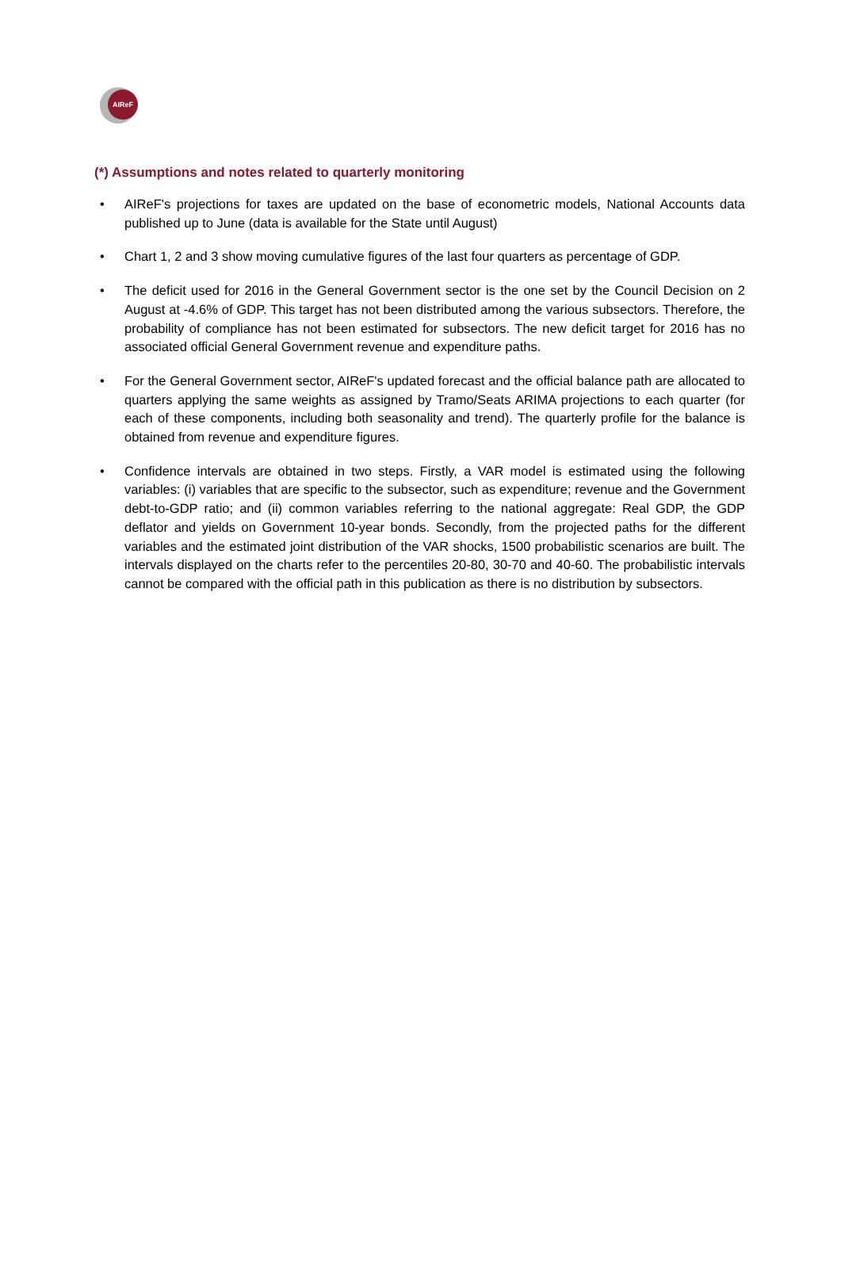AIReF
(*) Assumptions and notes related to quarterly monitoring
• AIReF's projections for taxes are updated on the base of econometric models, National Accounts data published up to June (data is available for the State until August)
• Chart 1, 2 and 3 show moving cumulative figures of the last four quarters as percentage of GDP.
• The deficit used for 2016 in the General Government sector is the one set by the Council Decision on 2 August at -4.6% of GDP. This target has not been distributed among the various subsectors. Therefore, the probability of compliance has not been estimated for subsectors. The new deficit target for 2016 has no associated official General Government revenue and expenditure paths.
• For the General Government sector, AIReF's updated forecast and the official balance path are allocated to quarters applying the same weights as assigned by Tramo/Seats ARIMA projections to each quarter (for each of these components, including both seasonality and trend). The quarterly profile for the balance is obtained from revenue and expenditure figures.
• Confidence intervals are obtained in two steps. Firstly, a VAR model is estimated using the following variables: (i) variables that are specific to the subsector, such as expenditure; revenue and the Government debt-to-GDP ratio; and (ii) common variables referring to the national aggregate: Real GDP, the GDP deflator and yields on Government 10-year bonds. Secondly, from the projected paths for the different variables and the estimated joint distribution of the VAR shocks, 1500 probabilistic scenarios are built. The intervals displayed on the charts refer to the percentiles 20-80, 30-70 and 40-60. The probabilistic intervals cannot be compared with the official path in this publication as there is no distribution by subsectors.